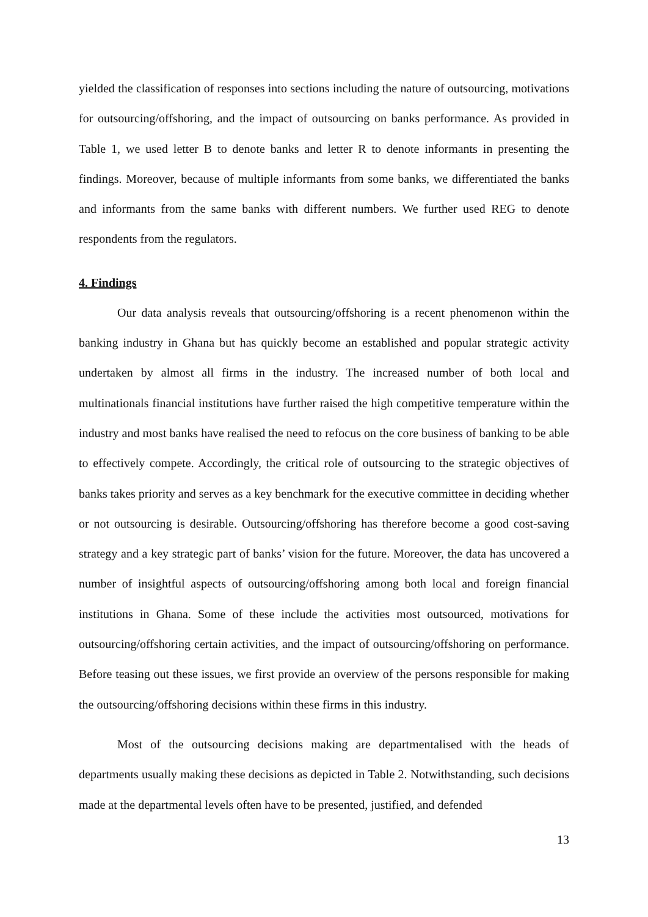yielded the classification of responses into sections including the nature of outsourcing, motivations for outsourcing/offshoring, and the impact of outsourcing on banks performance. As provided in Table 1, we used letter B to denote banks and letter R to denote informants in presenting the findings. Moreover, because of multiple informants from some banks, we differentiated the banks and informants from the same banks with different numbers. We further used REG to denote respondents from the regulators.
4. Findings
Our data analysis reveals that outsourcing/offshoring is a recent phenomenon within the banking industry in Ghana but has quickly become an established and popular strategic activity undertaken by almost all firms in the industry. The increased number of both local and multinationals financial institutions have further raised the high competitive temperature within the industry and most banks have realised the need to refocus on the core business of banking to be able to effectively compete. Accordingly, the critical role of outsourcing to the strategic objectives of banks takes priority and serves as a key benchmark for the executive committee in deciding whether or not outsourcing is desirable. Outsourcing/offshoring has therefore become a good cost-saving strategy and a key strategic part of banks’ vision for the future. Moreover, the data has uncovered a number of insightful aspects of outsourcing/offshoring among both local and foreign financial institutions in Ghana. Some of these include the activities most outsourced, motivations for outsourcing/offshoring certain activities, and the impact of outsourcing/offshoring on performance. Before teasing out these issues, we first provide an overview of the persons responsible for making the outsourcing/offshoring decisions within these firms in this industry.
Most of the outsourcing decisions making are departmentalised with the heads of departments usually making these decisions as depicted in Table 2. Notwithstanding, such decisions made at the departmental levels often have to be presented, justified, and defended
13